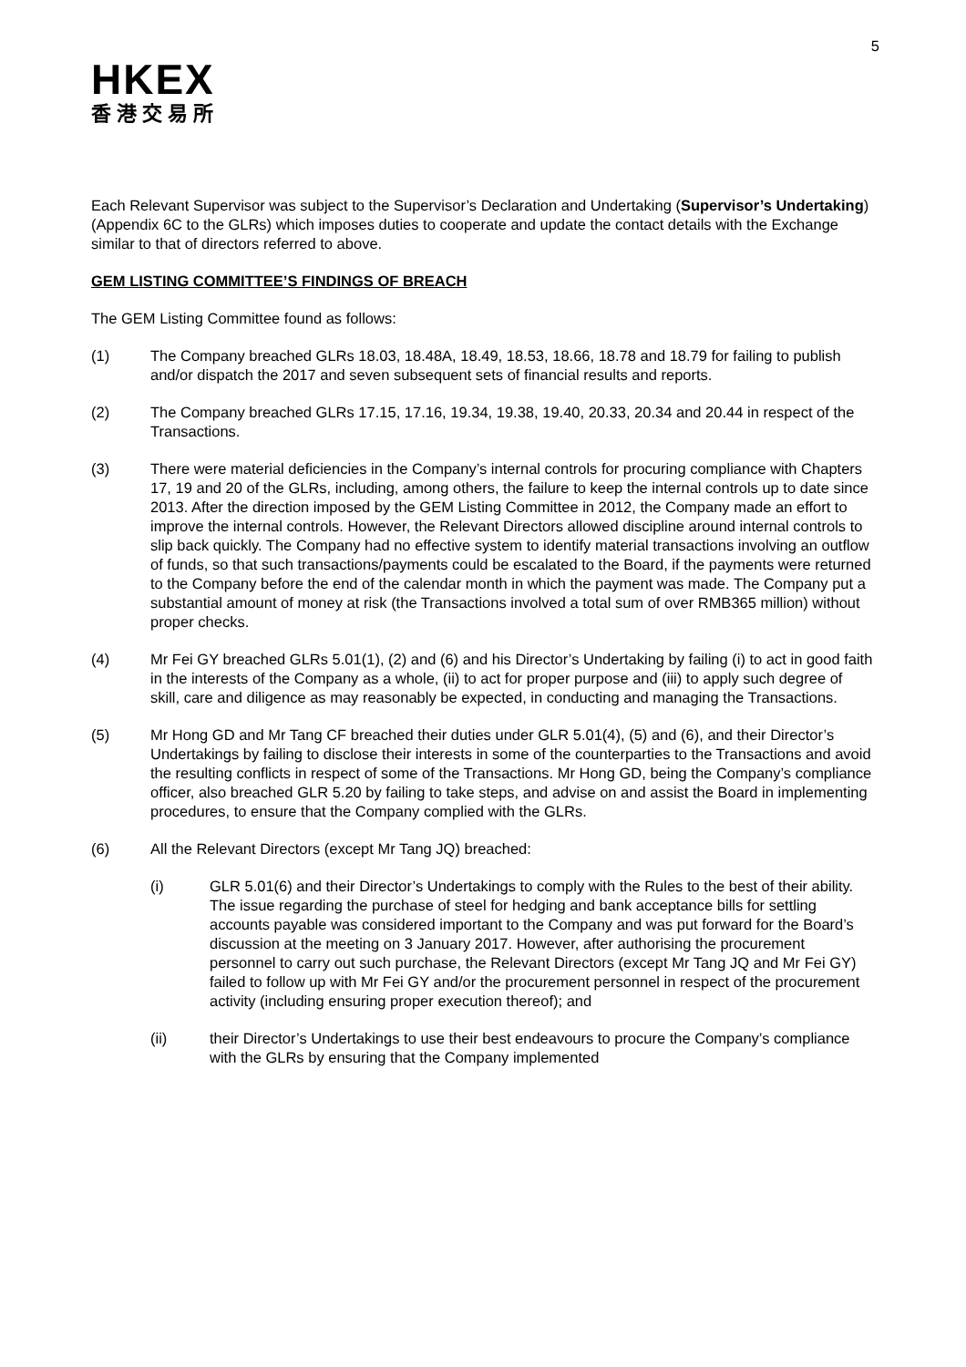5
HKEX
香港交易所
Each Relevant Supervisor was subject to the Supervisor’s Declaration and Undertaking (Supervisor’s Undertaking) (Appendix 6C to the GLRs) which imposes duties to cooperate and update the contact details with the Exchange similar to that of directors referred to above.
GEM LISTING COMMITTEE’S FINDINGS OF BREACH
The GEM Listing Committee found as follows:
(1) The Company breached GLRs 18.03, 18.48A, 18.49, 18.53, 18.66, 18.78 and 18.79 for failing to publish and/or dispatch the 2017 and seven subsequent sets of financial results and reports.
(2) The Company breached GLRs 17.15, 17.16, 19.34, 19.38, 19.40, 20.33, 20.34 and 20.44 in respect of the Transactions.
(3) There were material deficiencies in the Company’s internal controls for procuring compliance with Chapters 17, 19 and 20 of the GLRs, including, among others, the failure to keep the internal controls up to date since 2013. After the direction imposed by the GEM Listing Committee in 2012, the Company made an effort to improve the internal controls. However, the Relevant Directors allowed discipline around internal controls to slip back quickly. The Company had no effective system to identify material transactions involving an outflow of funds, so that such transactions/payments could be escalated to the Board, if the payments were returned to the Company before the end of the calendar month in which the payment was made. The Company put a substantial amount of money at risk (the Transactions involved a total sum of over RMB365 million) without proper checks.
(4) Mr Fei GY breached GLRs 5.01(1), (2) and (6) and his Director’s Undertaking by failing (i) to act in good faith in the interests of the Company as a whole, (ii) to act for proper purpose and (iii) to apply such degree of skill, care and diligence as may reasonably be expected, in conducting and managing the Transactions.
(5) Mr Hong GD and Mr Tang CF breached their duties under GLR 5.01(4), (5) and (6), and their Director’s Undertakings by failing to disclose their interests in some of the counterparties to the Transactions and avoid the resulting conflicts in respect of some of the Transactions. Mr Hong GD, being the Company’s compliance officer, also breached GLR 5.20 by failing to take steps, and advise on and assist the Board in implementing procedures, to ensure that the Company complied with the GLRs.
(6) All the Relevant Directors (except Mr Tang JQ) breached:
(i) GLR 5.01(6) and their Director’s Undertakings to comply with the Rules to the best of their ability. The issue regarding the purchase of steel for hedging and bank acceptance bills for settling accounts payable was considered important to the Company and was put forward for the Board’s discussion at the meeting on 3 January 2017. However, after authorising the procurement personnel to carry out such purchase, the Relevant Directors (except Mr Tang JQ and Mr Fei GY) failed to follow up with Mr Fei GY and/or the procurement personnel in respect of the procurement activity (including ensuring proper execution thereof); and
(ii) their Director’s Undertakings to use their best endeavours to procure the Company’s compliance with the GLRs by ensuring that the Company implemented